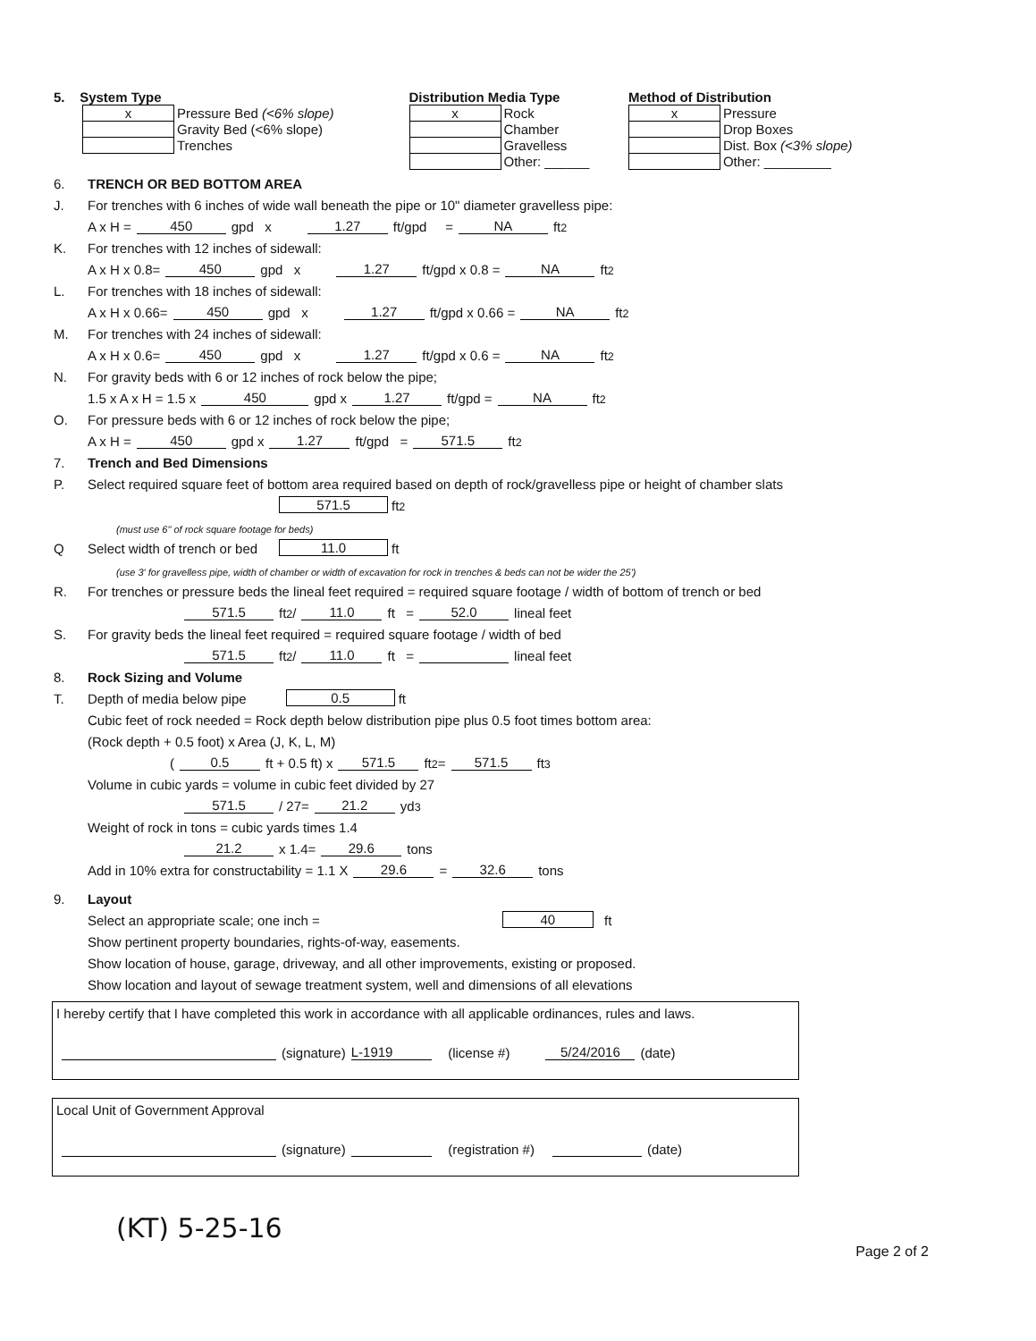5. System Type
| x | Pressure Bed (<6% slope) |
| | Gravity Bed (<6% slope) |
| | Trenches |
Distribution Media Type
| x | Rock |
| | Chamber |
| | Gravelless |
| | Other: ______ |
Method of Distribution
| x | Pressure |
| | Drop Boxes |
| | Dist. Box (<3% slope) |
| | Other: _________ |
6. TRENCH OR BED BOTTOM AREA
J. For trenches with 6 inches of wide wall beneath the pipe or 10" diameter gravelless pipe:
A x H = 450 gpd x 1.27 ft/gpd = NA ft<sup>2</sup>
K. For trenches with 12 inches of sidewall:
A x H x 0.8= 450 gpd x 1.27 ft/gpd x 0.8 = NA ft<sup>2</sup>
L. For trenches with 18 inches of sidewall:
A x H x 0.66= 450 gpd x 1.27 ft/gpd x 0.66 = NA ft<sup>2</sup>
M. For trenches with 24 inches of sidewall:
A x H x 0.6= 450 gpd x 1.27 ft/gpd x 0.6 = NA ft<sup>2</sup>
N. For gravity beds with 6 or 12 inches of rock below the pipe;
1.5 x A x H = 1.5 x 450 gpd x 1.27 ft/gpd = NA ft<sup>2</sup>
O. For pressure beds with 6 or 12 inches of rock below the pipe;
A x H = 450 gpd x 1.27 ft/gpd = 571.5 ft<sup>2</sup>
7. Trench and Bed Dimensions
P. Select required square feet of bottom area required based on depth of rock/gravelless pipe or height of chamber slats
571.5 ft<sup>2</sup>
(must use 6" of rock square footage for beds)
Q Select width of trench or bed 11.0 ft
(use 3' for gravelless pipe, width of chamber or width of excavation for rock in trenches & beds can not be wider the 25')
R. For trenches or pressure beds the lineal feet required = required square footage / width of bottom of trench or bed
571.5 ft<sup>2</sup> / 11.0 ft = 52.0 lineal feet
S. For gravity beds the lineal feet required = required square footage / width of bed
571.5 ft<sup>2</sup> / 11.0 ft = lineal feet
8. Rock Sizing and Volume
T. Depth of media below pipe 0.5 ft
Cubic feet of rock needed = Rock depth below distribution pipe plus 0.5 foot times bottom area:
(Rock depth + 0.5 foot) x Area (J, K, L, M)
( 0.5 ft + 0.5 ft) x 571.5 ft<sup>2</sup> = 571.5 ft<sup>3</sup>
Volume in cubic yards = volume in cubic feet divided by 27
571.5 / 27= 21.2 yd<sup>3</sup>
Weight of rock in tons = cubic yards times 1.4
21.2 x 1.4= 29.6 tons
Add in 10% extra for constructability = 1.1 X 29.6 = 32.6 tons
9. Layout
Select an appropriate scale; one inch = 40 ft
Show pertinent property boundaries, rights-of-way, easements.
Show location of house, garage, driveway, and all other improvements, existing or proposed.
Show location and layout of sewage treatment system, well and dimensions of all elevations
I hereby certify that I have completed this work in accordance with all applicable ordinances, rules and laws.
(signature) L-1919 (license #) 5/24/2016 (date)
Local Unit of Government Approval
(signature) (registration #) (date)
(KT) 5-25-16
Page 2 of 2